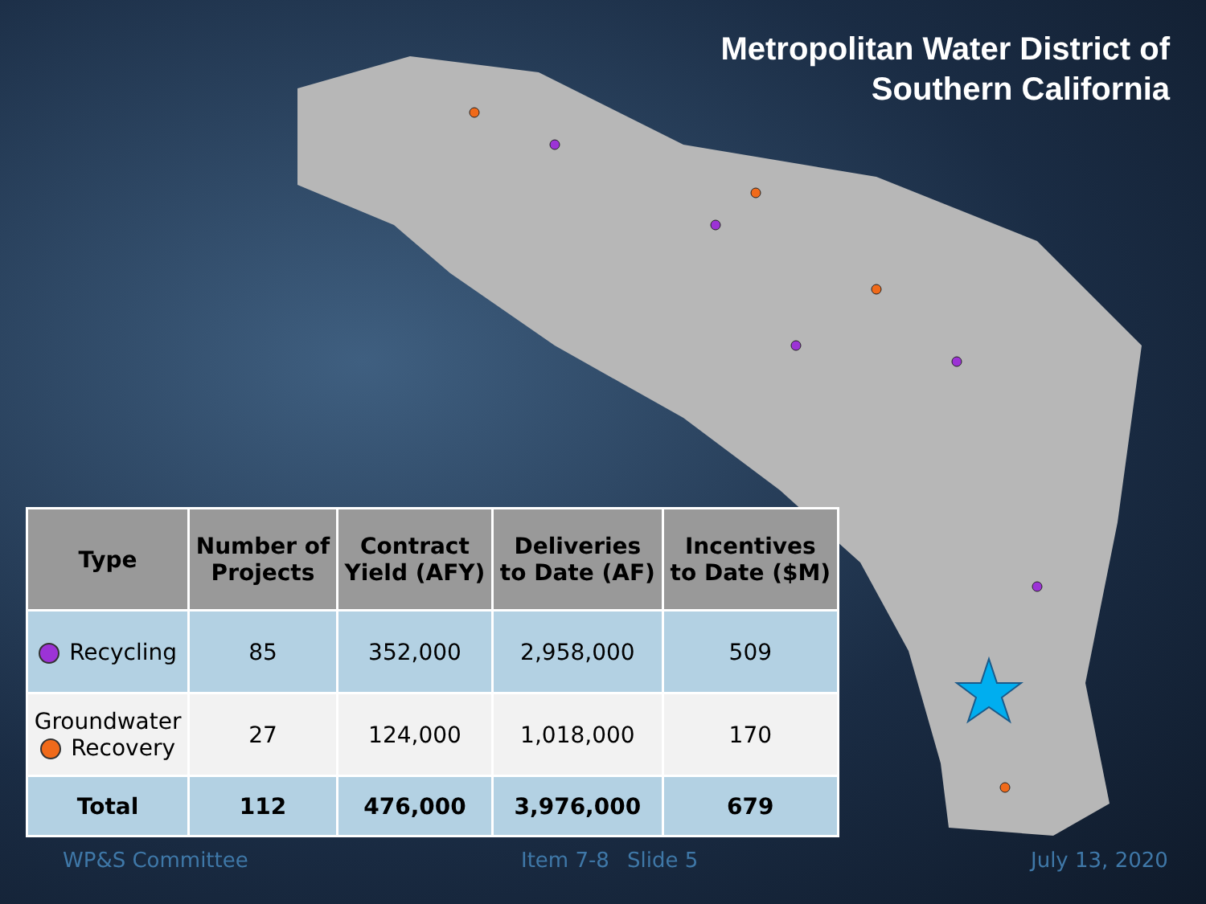Metropolitan Water District of
Southern California
| Type | Number of Projects | Contract Yield (AFY) | Deliveries to Date (AF) | Incentives to Date ($M) |
| --- | --- | --- | --- | --- |
| Recycling | 85 | 352,000 | 2,958,000 | 509 |
| Groundwater Recovery | 27 | 124,000 | 1,018,000 | 170 |
| Total | 112 | 476,000 | 3,976,000 | 679 |
WP&S Committee Item 7-8 Slide 5 July 13, 2020